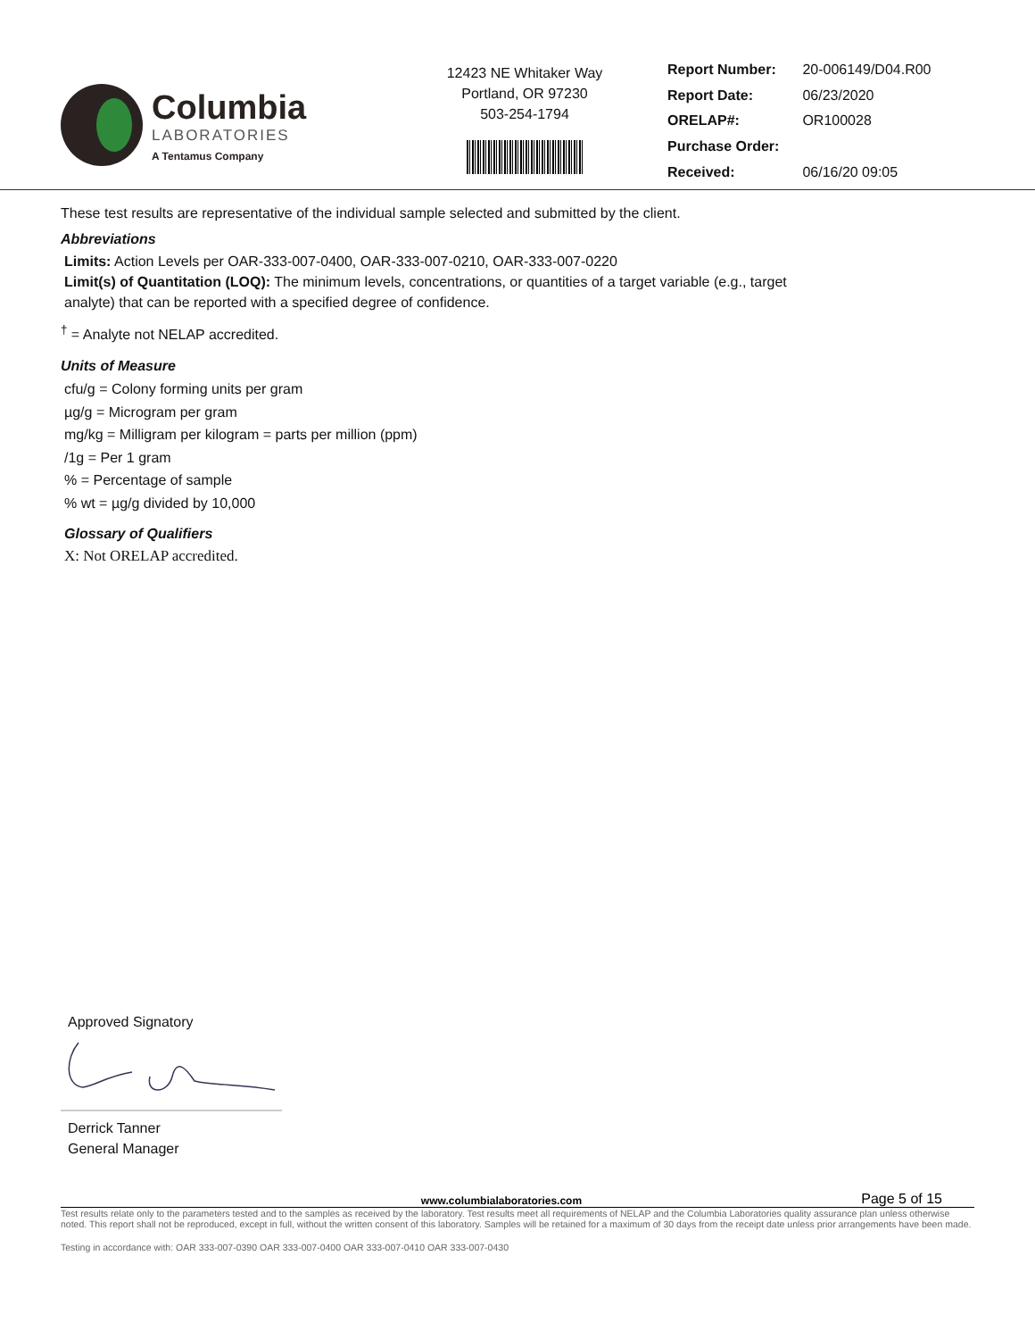Columbia
LABORATORIES
A Tentamus Company
12423 NE Whitaker Way
Portland, OR 97230
503-254-1794
| Report Number: | 20-006149/D04.R00 |
| Report Date: | 06/23/2020 |
| ORELAP#: | OR100028 |
| Purchase Order: | |
| Received: | 06/16/20 09:05 |
These test results are representative of the individual sample selected and submitted by the client.
Abbreviations
Limits: Action Levels per OAR-333-007-0400, OAR-333-007-0210, OAR-333-007-0220
Limit(s) of Quantitation (LOQ): The minimum levels, concentrations, or quantities of a target variable (e.g., target
analyte) that can be reported with a specified degree of confidence.
<sup>†</sup> = Analyte not NELAP accredited.
Units of Measure
cfu/g = Colony forming units per gram
µg/g = Microgram per gram
mg/kg = Milligram per kilogram = parts per million (ppm)
/1g = Per 1 gram
% = Percentage of sample
% wt = µg/g divided by 10,000
Glossary of Qualifiers
X: Not ORELAP accredited.
Approved Signatory
Derrick Tanner
General Manager
www.columbialaboratories.com Page 5 of 15
Test results relate only to the parameters tested and to the samples as received by the laboratory. Test results meet all requirements of NELAP and the Columbia Laboratories quality assurance plan unless otherwise noted. This report shall not be reproduced, except in full, without the written consent of this laboratory. Samples will be retained for a maximum of 30 days from the receipt date unless prior arrangements have been made.
Testing in accordance with: OAR 333-007-0390 OAR 333-007-0400 OAR 333-007-0410 OAR 333-007-0430